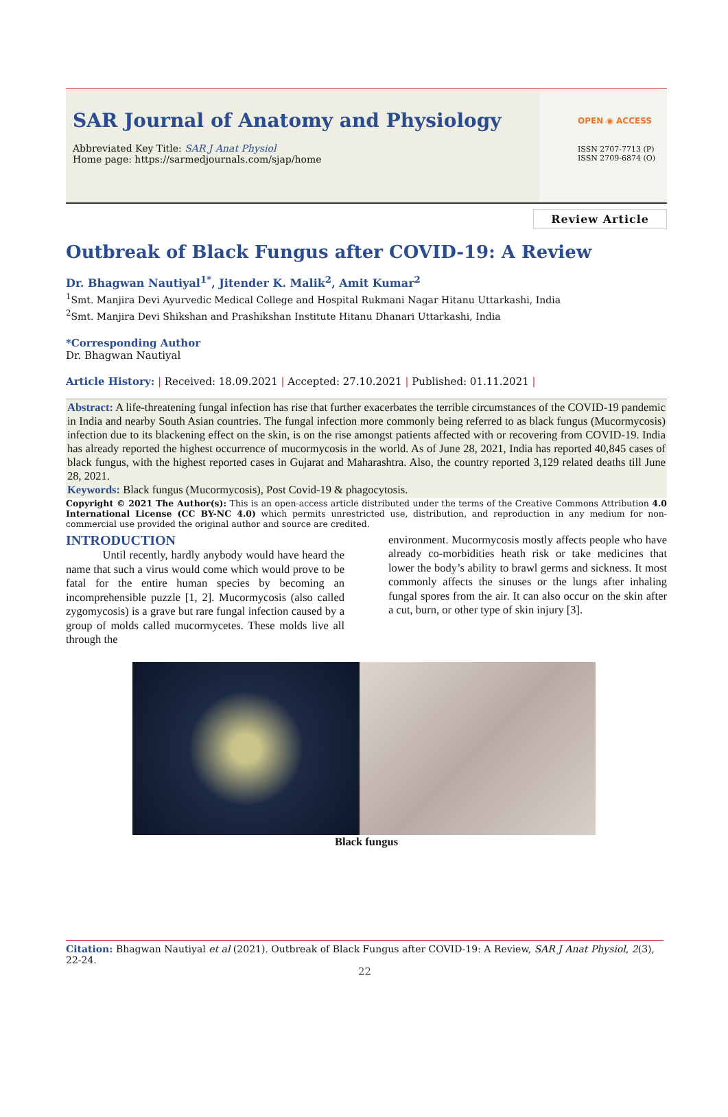SAR Journal of Anatomy and Physiology
Abbreviated Key Title: SAR J Anat Physiol
Home page: https://sarmedjournals.com/sjap/home
OPEN ◉ ACCESS
ISSN 2707-7713 (P)
ISSN 2709-6874 (O)
Review Article
Outbreak of Black Fungus after COVID-19: A Review
Dr. Bhagwan Nautiyal<sup>1*</sup>, Jitender K. Malik<sup>2</sup>, Amit Kumar<sup>2</sup>
<sup>1</sup> Smt. Manjira Devi Ayurvedic Medical College and Hospital Rukmani Nagar Hitanu Uttarkashi, India
<sup>2</sup> Smt. Manjira Devi Shikshan and Prashikshan Institute Hitanu Dhanari Uttarkashi, India
*Corresponding Author
Dr. Bhagwan Nautiyal
Article History: | Received: 18.09.2021 | Accepted: 27.10.2021 | Published: 01.11.2021 |
Abstract: A life-threatening fungal infection has rise that further exacerbates the terrible circumstances of the COVID-19 pandemic in India and nearby South Asian countries. The fungal infection more commonly being referred to as black fungus (Mucormycosis) infection due to its blackening effect on the skin, is on the rise amongst patients affected with or recovering from COVID-19. India has already reported the highest occurrence of mucormycosis in the world. As of June 28, 2021, India has reported 40,845 cases of black fungus, with the highest reported cases in Gujarat and Maharashtra. Also, the country reported 3,129 related deaths till June 28, 2021.
Keywords: Black fungus (Mucormycosis), Post Covid-19 & phagocytosis.
Copyright © 2021 The Author(s): This is an open-access article distributed under the terms of the Creative Commons Attribution 4.0 International License (CC BY-NC 4.0) which permits unrestricted use, distribution, and reproduction in any medium for non-commercial use provided the original author and source are credited.
INTRODUCTION
Until recently, hardly anybody would have heard the name that such a virus would come which would prove to be fatal for the entire human species by becoming an incomprehensible puzzle [1, 2]. Mucormycosis (also called zygomycosis) is a grave but rare fungal infection caused by a group of molds called mucormycetes. These molds live all through the
environment. Mucormycosis mostly affects people who have already co-morbidities heath risk or take medicines that lower the body’s ability to brawl germs and sickness. It most commonly affects the sinuses or the lungs after inhaling fungal spores from the air. It can also occur on the skin after a cut, burn, or other type of skin injury [3].
Black fungus
Citation: Bhagwan Nautiyal et al (2021). Outbreak of Black Fungus after COVID-19: A Review, SAR J Anat Physiol, 2(3), 22-24.
22